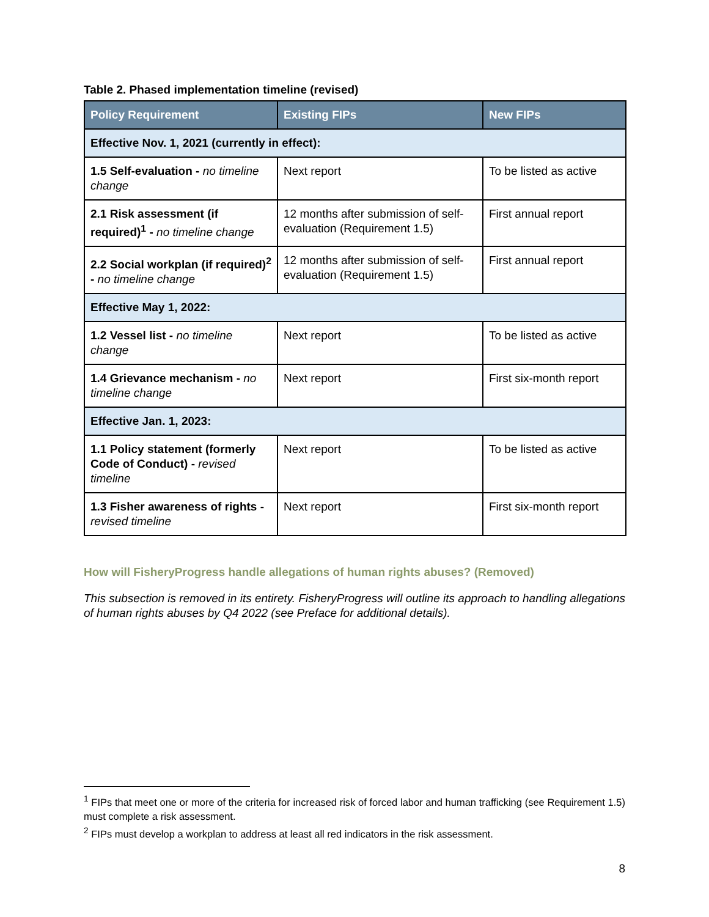Table 2. Phased implementation timeline (revised)
| Policy Requirement | Existing FIPs | New FIPs |
| --- | --- | --- |
| Effective Nov. 1, 2021 (currently in effect): | | |
| 1.5 Self-evaluation - no timeline change | Next report | To be listed as active |
| 2.1 Risk assessment (if required)<sup>1</sup> - no timeline change | 12 months after submission of self-evaluation (Requirement 1.5) | First annual report |
| 2.2 Social workplan (if required)<sup>2</sup> - no timeline change | 12 months after submission of self-evaluation (Requirement 1.5) | First annual report |
| Effective May 1, 2022: | | |
| 1.2 Vessel list - no timeline change | Next report | To be listed as active |
| 1.4 Grievance mechanism - no timeline change | Next report | First six-month report |
| Effective Jan. 1, 2023: | | |
| 1.1 Policy statement (formerly Code of Conduct) - revised timeline | Next report | To be listed as active |
| 1.3 Fisher awareness of rights - revised timeline | Next report | First six-month report |
How will FisheryProgress handle allegations of human rights abuses? (Removed)
This subsection is removed in its entirety. FisheryProgress will outline its approach to handling allegations of human rights abuses by Q4 2022 (see Preface for additional details).
<sup>1</sup> FIPs that meet one or more of the criteria for increased risk of forced labor and human trafficking (see Requirement 1.5) must complete a risk assessment.
<sup>2</sup> FIPs must develop a workplan to address at least all red indicators in the risk assessment.
8